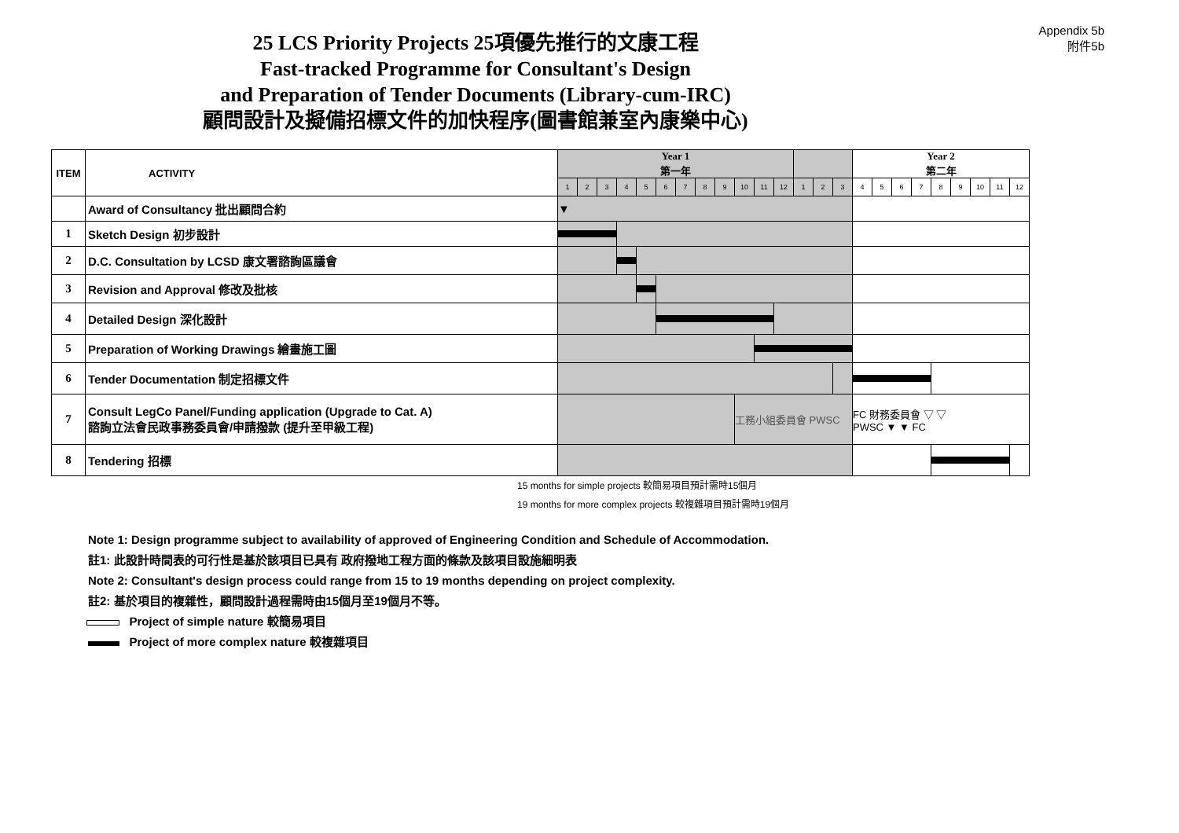Appendix 5b
附件5b
25 LCS Priority Projects 25項優先推行的文康工程
Fast-tracked Programme for Consultant's Design
and Preparation of Tender Documents (Library-cum-IRC)
顧問設計及擬備招標文件的加快程序(圖書館兼室內康樂中心)
| ITEM | ACTIVITY | Year 1 第一年 | | | | | | | | | | | | | | | Year 2 第二年 | | | | | | | | |
| --- | --- | --- | --- | --- | --- | --- | --- | --- | --- | --- | --- | --- | --- | --- | --- | --- | --- | --- | --- | --- | --- | --- | --- | --- | --- |
| | | 1 | 2 | 3 | 4 | 5 | 6 | 7 | 8 | 9 | 10 | 11 | 12 | 1 | 2 | 3 | 4 | 5 | 6 | 7 | 8 | 9 | 10 | 11 | 12 |
| | Award of Consultancy 批出顧問合約 | ▼ | | | | | | | | | | | | | | | | | | | | | | | |
| 1 | Sketch Design 初步設計 | | | | | | | | | | | | | | | | | | | | | | | | |
| 2 | D.C. Consultation by LCSD 康文署諮詢區議會 | | | | | | | | | | | | | | | | | | | | | | | | |
| 3 | Revision and Approval 修改及批核 | | | | | | | | | | | | | | | | | | | | | | | | |
| 4 | Detailed Design 深化設計 | | | | | | | | | | | | | | | | | | | | | | | | |
| 5 | Preparation of Working Drawings 繪畫施工圖 | | | | | | | | | | | | | | | | | | | | | | | | |
| 6 | Tender Documentation 制定招標文件 | | | | | | | | | | | | | | | | | | | | | | | | |
| 7 | Consult LegCo Panel/Funding application (Upgrade to Cat. A) 諮詢立法會民政事務委員會/申請撥款 (提升至甲級工程) | | | | | | | | | | 工務小組委員會 PWSC | | | | | | FC 財務委員會 ▽ ▽ PWSC ▼ ▼ FC | | | | | | | | |
| 8 | Tendering 招標 | | | | | | | | | | | | | | | | | | | | | | | | |
15 months for simple projects 較簡易項目預計需時15個月
19 months for more complex projects 較複雜項目預計需時19個月
Note 1: Design programme subject to availability of approved of Engineering Condition and Schedule of Accommodation.
註1: 此設計時間表的可行性是基於該項目已具有 政府撥地工程方面的條款及該項目設施細明表
Note 2: Consultant's design process could range from 15 to 19 months depending on project complexity.
註2: 基於項目的複雜性，顧問設計過程需時由15個月至19個月不等。
Project of simple nature 較簡易項目
Project of more complex nature 較複雜項目